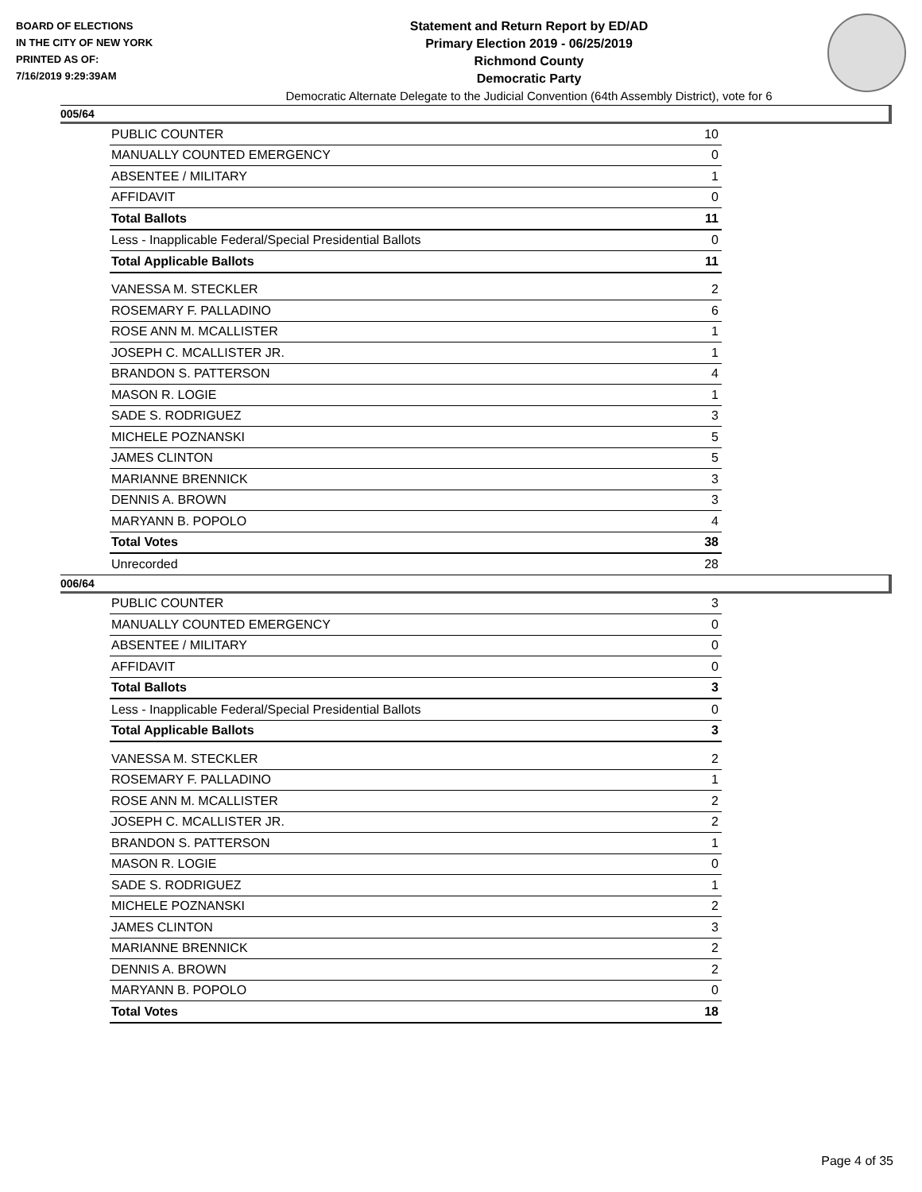BOARD OF ELECTIONS
IN THE CITY OF NEW YORK
PRINTED AS OF:
7/16/2019 9:29:39AM
Statement and Return Report by ED/AD
Primary Election 2019 - 06/25/2019
Richmond County
Democratic Party
Democratic Alternate Delegate to the Judicial Convention (64th Assembly District), vote for 6
005/64
| PUBLIC COUNTER | 10 |
| MANUALLY COUNTED EMERGENCY | 0 |
| ABSENTEE / MILITARY | 1 |
| AFFIDAVIT | 0 |
| Total Ballots | 11 |
| Less - Inapplicable Federal/Special Presidential Ballots | 0 |
| Total Applicable Ballots | 11 |
| VANESSA M. STECKLER | 2 |
| ROSEMARY F. PALLADINO | 6 |
| ROSE ANN M. MCALLISTER | 1 |
| JOSEPH C. MCALLISTER JR. | 1 |
| BRANDON S. PATTERSON | 4 |
| MASON R. LOGIE | 1 |
| SADE S. RODRIGUEZ | 3 |
| MICHELE POZNANSKI | 5 |
| JAMES CLINTON | 5 |
| MARIANNE BRENNICK | 3 |
| DENNIS A. BROWN | 3 |
| MARYANN B. POPOLO | 4 |
| Total Votes | 38 |
| Unrecorded | 28 |
006/64
| PUBLIC COUNTER | 3 |
| MANUALLY COUNTED EMERGENCY | 0 |
| ABSENTEE / MILITARY | 0 |
| AFFIDAVIT | 0 |
| Total Ballots | 3 |
| Less - Inapplicable Federal/Special Presidential Ballots | 0 |
| Total Applicable Ballots | 3 |
| VANESSA M. STECKLER | 2 |
| ROSEMARY F. PALLADINO | 1 |
| ROSE ANN M. MCALLISTER | 2 |
| JOSEPH C. MCALLISTER JR. | 2 |
| BRANDON S. PATTERSON | 1 |
| MASON R. LOGIE | 0 |
| SADE S. RODRIGUEZ | 1 |
| MICHELE POZNANSKI | 2 |
| JAMES CLINTON | 3 |
| MARIANNE BRENNICK | 2 |
| DENNIS A. BROWN | 2 |
| MARYANN B. POPOLO | 0 |
| Total Votes | 18 |
Page 4 of 35